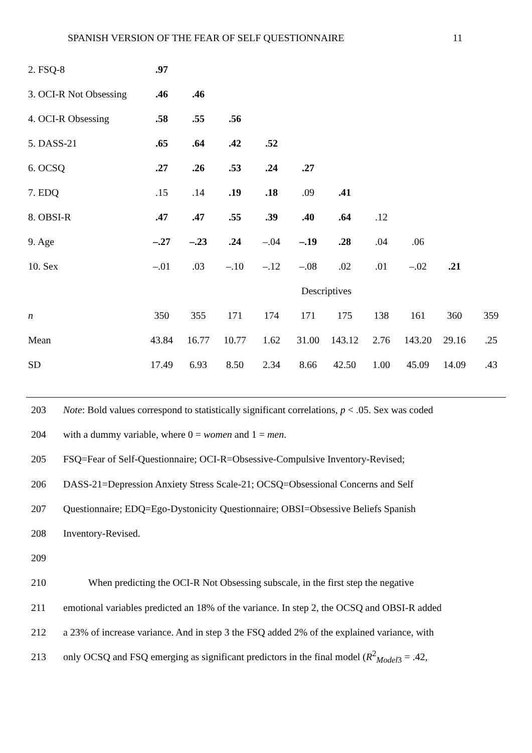SPANISH VERSION OF THE FEAR OF SELF QUESTIONNAIRE 11
| 2. FSQ-8 | .97 | | | | | | | | | |
| 3. OCI-R Not Obsessing | .46 | .46 | | | | | | | | |
| 4. OCI-R Obsessing | .58 | .55 | .56 | | | | | | | |
| 5. DASS-21 | .65 | .64 | .42 | .52 | | | | | | |
| 6. OCSQ | .27 | .26 | .53 | .24 | .27 | | | | | |
| 7. EDQ | .15 | .14 | .19 | .18 | .09 | .41 | | | | |
| 8. OBSI-R | .47 | .47 | .55 | .39 | .40 | .64 | .12 | | | |
| 9. Age | –.27 | –.23 | .24 | –.04 | –.19 | .28 | .04 | .06 | | |
| 10. Sex | –.01 | .03 | –.10 | –.12 | –.08 | .02 | .01 | –.02 | .21 | |
| | Descriptives | | | | | | | | | |
| n | 350 | 355 | 171 | 174 | 171 | 175 | 138 | 161 | 360 | 359 |
| Mean | 43.84 | 16.77 | 10.77 | 1.62 | 31.00 | 143.12 | 2.76 | 143.20 | 29.16 | .25 |
| SD | 17.49 | 6.93 | 8.50 | 2.34 | 8.66 | 42.50 | 1.00 | 45.09 | 14.09 | .43 |
203 Note: Bold values correspond to statistically significant correlations, p < .05. Sex was coded
204 with a dummy variable, where 0 = women and 1 = men.
205 FSQ=Fear of Self-Questionnaire; OCI-R=Obsessive-Compulsive Inventory-Revised;
206 DASS-21=Depression Anxiety Stress Scale-21; OCSQ=Obsessional Concerns and Self
207 Questionnaire; EDQ=Ego-Dystonicity Questionnaire; OBSI=Obsessive Beliefs Spanish
208 Inventory-Revised.
209
210 When predicting the OCI-R Not Obsessing subscale, in the first step the negative
211 emotional variables predicted an 18% of the variance. In step 2, the OCSQ and OBSI-R added
212 a 23% of increase variance. And in step 3 the FSQ added 2% of the explained variance, with
213 only OCSQ and FSQ emerging as significant predictors in the final model (R<sup>2</sup><sub>Model3</sub> = .42,